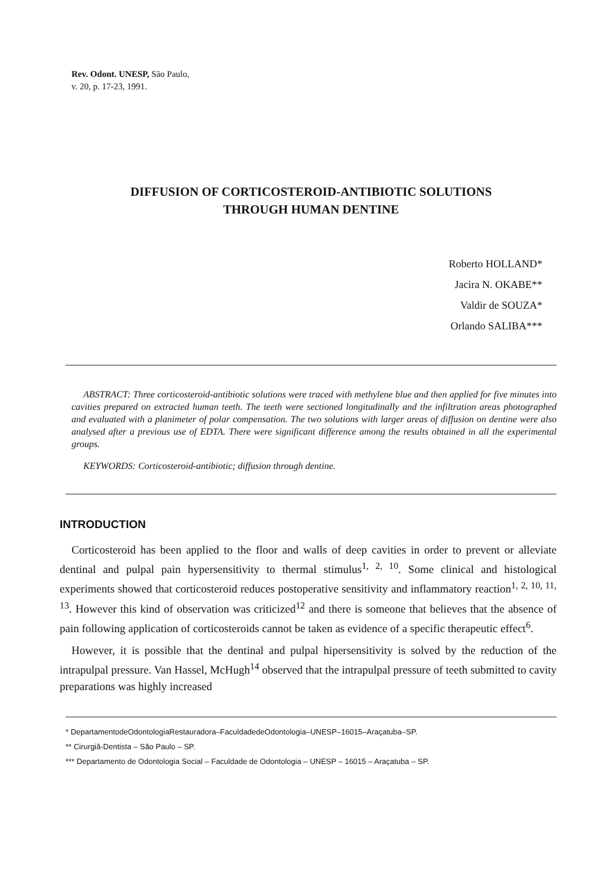Rev. Odont. UNESP, São Paulo,
v. 20, p. 17-23, 1991.
DIFFUSION OF CORTICOSTEROID-ANTIBIOTIC SOLUTIONS
THROUGH HUMAN DENTINE
Roberto HOLLAND*
Jacira N. OKABE**
Valdir de SOUZA*
Orlando SALIBA***
ABSTRACT: Three corticosteroid-antibiotic solutions were traced with methylene blue and then applied for five minutes into cavities prepared on extracted human teeth. The teeth were sectioned longitudinally and the infiltration areas photographed and evaluated with a planimeter of polar compensation. The two solutions with larger areas of diffusion on dentine were also analysed after a previous use of EDTA. There were significant difference among the results obtained in all the experimental groups.
KEYWORDS: Corticosteroid-antibiotic; diffusion through dentine.
INTRODUCTION
Corticosteroid has been applied to the floor and walls of deep cavities in order to prevent or alleviate dentinal and pulpal pain hypersensitivity to thermal stimulus<sup>1, 2, 10</sup>. Some clinical and histological experiments showed that corticosteroid reduces postoperative sensitivity and inflammatory reaction<sup>1, 2, 10, 11, 13</sup>. However this kind of observation was criticized<sup>12</sup> and there is someone that believes that the absence of pain following application of corticosteroids cannot be taken as evidence of a specific therapeutic effect<sup>6</sup>.
However, it is possible that the dentinal and pulpal hipersensitivity is solved by the reduction of the intrapulpal pressure. Van Hassel, McHugh<sup>14</sup> observed that the intrapulpal pressure of teeth submitted to cavity preparations was highly increased
* DepartamentodeOdontologiaRestauradora–FaculdadedeOdontologia–UNESP–16015–Araçatuba–SP.
** Cirurgiã-Dentista – São Paulo – SP.
*** Departamento de Odontologia Social – Faculdade de Odontologia – UNESP – 16015 – Araçatuba – SP.